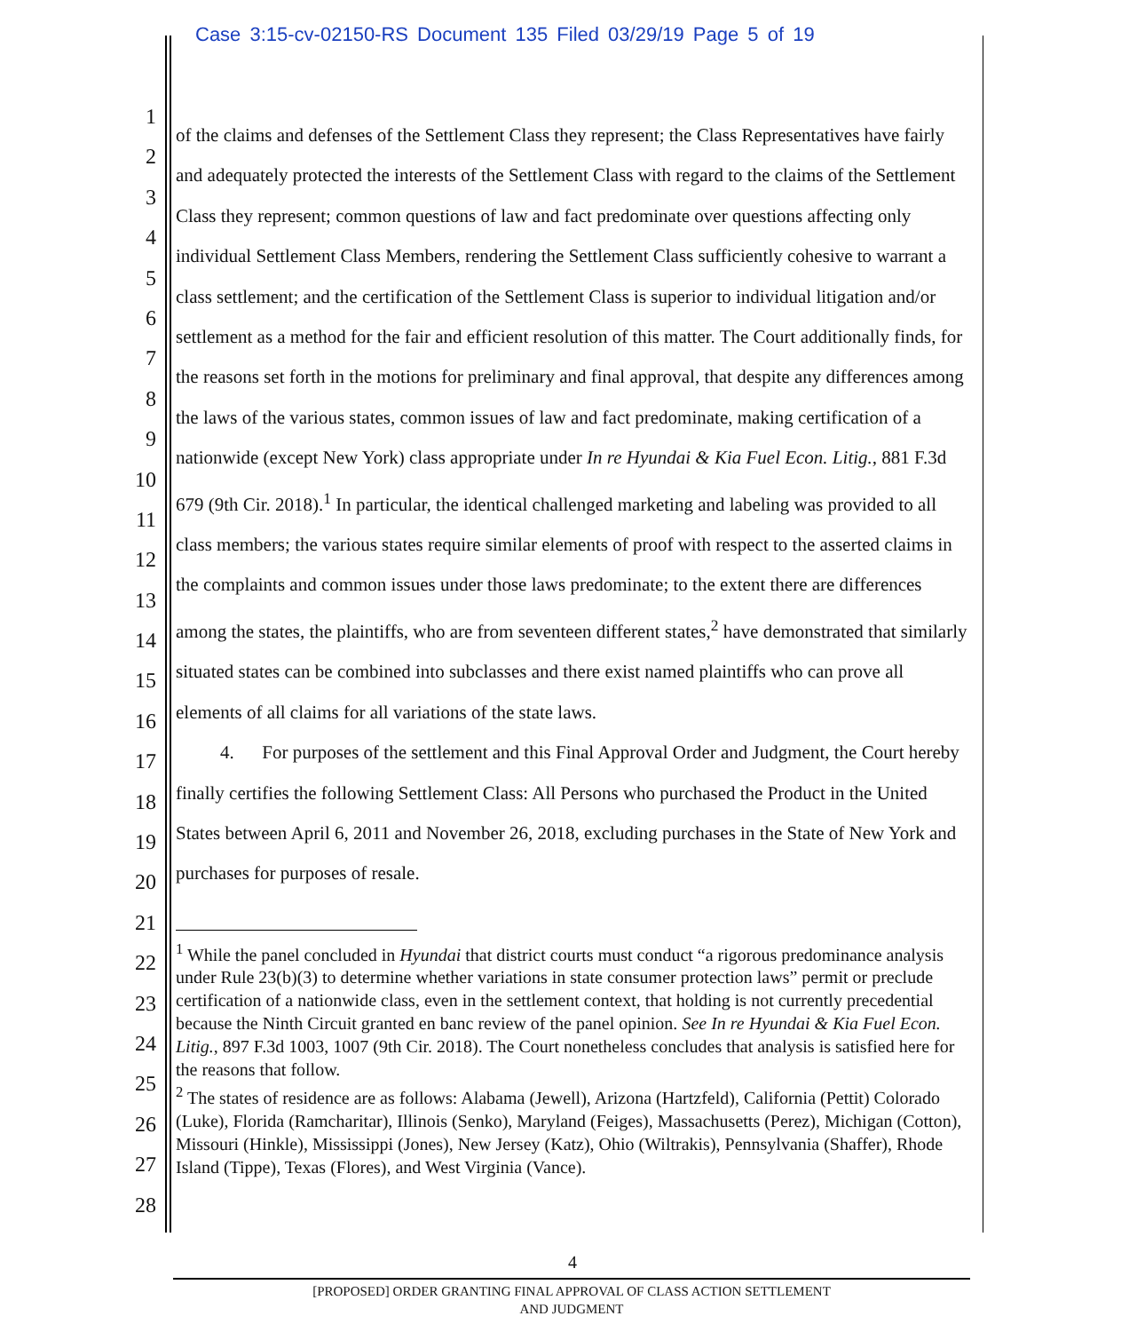Case 3:15-cv-02150-RS Document 135 Filed 03/29/19 Page 5 of 19
1
2
3
4
5
6
7
8
9
10
11
12
13
14
15
16
17
18
19
20
21
22
23
24
25
26
27
28
of the claims and defenses of the Settlement Class they represent; the Class Representatives have fairly and adequately protected the interests of the Settlement Class with regard to the claims of the Settlement Class they represent; common questions of law and fact predominate over questions affecting only individual Settlement Class Members, rendering the Settlement Class sufficiently cohesive to warrant a class settlement; and the certification of the Settlement Class is superior to individual litigation and/or settlement as a method for the fair and efficient resolution of this matter. The Court additionally finds, for the reasons set forth in the motions for preliminary and final approval, that despite any differences among the laws of the various states, common issues of law and fact predominate, making certification of a nationwide (except New York) class appropriate under In re Hyundai & Kia Fuel Econ. Litig., 881 F.3d 679 (9th Cir. 2018).<sup>1</sup> In particular, the identical challenged marketing and labeling was provided to all class members; the various states require similar elements of proof with respect to the asserted claims in the complaints and common issues under those laws predominate; to the extent there are differences among the states, the plaintiffs, who are from seventeen different states,<sup>2</sup> have demonstrated that similarly situated states can be combined into subclasses and there exist named plaintiffs who can prove all elements of all claims for all variations of the state laws.
4. For purposes of the settlement and this Final Approval Order and Judgment, the Court hereby finally certifies the following Settlement Class: All Persons who purchased the Product in the United States between April 6, 2011 and November 26, 2018, excluding purchases in the State of New York and purchases for purposes of resale.
<sup>1</sup> While the panel concluded in Hyundai that district courts must conduct “a rigorous predominance analysis under Rule 23(b)(3) to determine whether variations in state consumer protection laws” permit or preclude certification of a nationwide class, even in the settlement context, that holding is not currently precedential because the Ninth Circuit granted en banc review of the panel opinion. See In re Hyundai & Kia Fuel Econ. Litig., 897 F.3d 1003, 1007 (9th Cir. 2018). The Court nonetheless concludes that analysis is satisfied here for the reasons that follow.
<sup>2</sup> The states of residence are as follows: Alabama (Jewell), Arizona (Hartzfeld), California (Pettit) Colorado (Luke), Florida (Ramcharitar), Illinois (Senko), Maryland (Feiges), Massachusetts (Perez), Michigan (Cotton), Missouri (Hinkle), Mississippi (Jones), New Jersey (Katz), Ohio (Wiltrakis), Pennsylvania (Shaffer), Rhode Island (Tippe), Texas (Flores), and West Virginia (Vance).
4
[PROPOSED] ORDER GRANTING FINAL APPROVAL OF CLASS ACTION SETTLEMENT
AND JUDGMENT